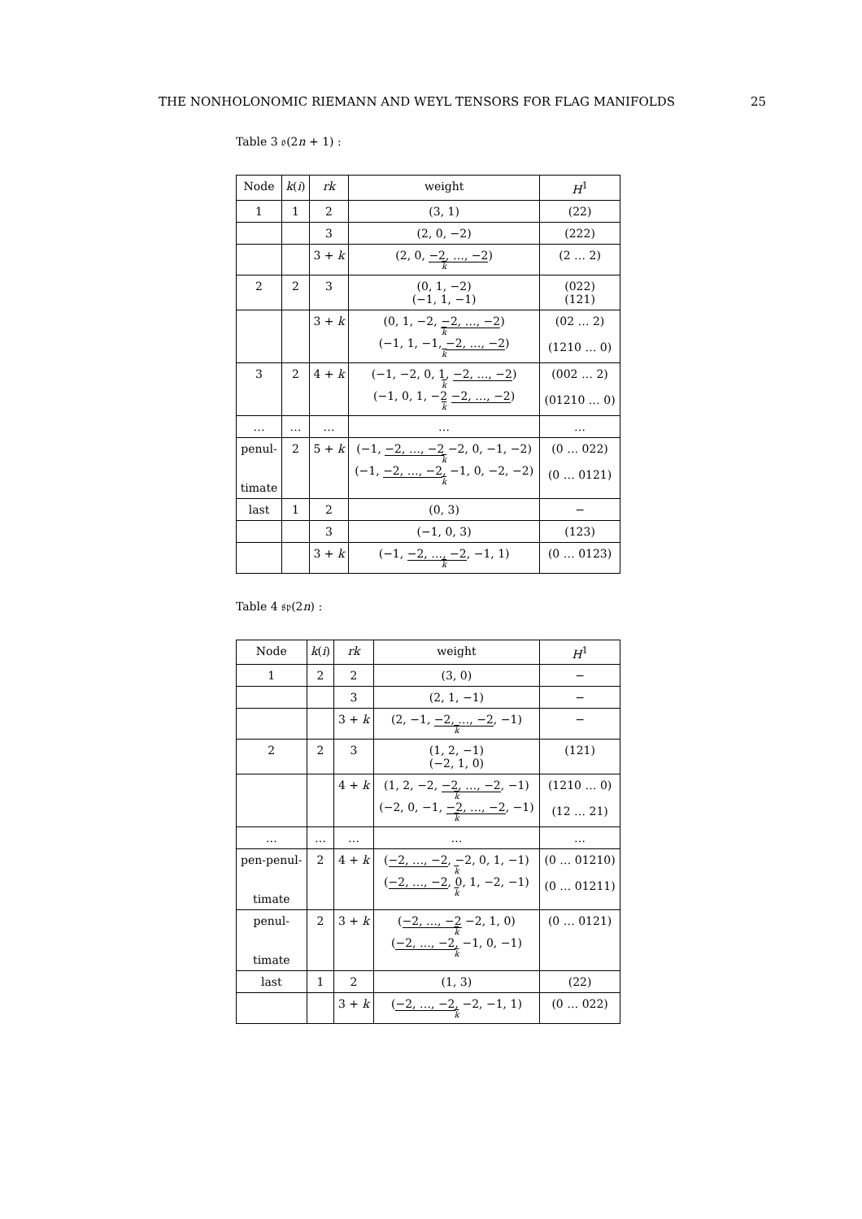THE NONHOLONOMIC RIEMANN AND WEYL TENSORS FOR FLAG MANIFOLDS 25
Table 3 𝔬(2n + 1) :
| Node | k ( i ) | rk | weight | H<sup>1</sup> |
| --- | --- | --- | --- | --- |
| 1 | 1 | 2 | (3, 1) | (22) |
| | | 3 | (2, 0, −2) | (222) |
| | | 3 + k | (2, 0, −2, …, −2 ) k | (2 … 2) |
| 2 | 2 | 3 | (0, 1, −2) (−1, 1, −1) | (022) (121) |
| | | 3 + k | (0, 1, −2, −2, …, −2 ) k (−1, 1, −1, −2, …, −2 ) k | (02 … 2) (1210 … 0) |
| 3 | 2 | 4 + k | (−1, −2, 0, 1, −2, …, −2 ) k (−1, 0, 1, −2 −2, …, −2 ) k | (002 … 2) (01210 … 0) |
| … | … | … | … | … |
| penul- timate | 2 | 5 + k | (−1, −2, …, −2 −2, 0, −1, −2) k (−1, −2, …, −2 , −1, 0, −2, −2) k | (0 … 022) (0 … 0121) |
| last | 1 | 2 | (0, 3) | − |
| | | 3 | (−1, 0, 3) | (123) |
| | | 3 + k | (−1, −2, …, −2 , −1, 1) k | (0 … 0123) |
Table 4 𝔰𝔭(2n) :
| Node | k ( i ) | rk | weight | H<sup>1</sup> |
| --- | --- | --- | --- | --- |
| 1 | 2 | 2 | (3, 0) | − |
| | | 3 | (2, 1, −1) | − |
| | | 3 + k | (2, −1, −2, …, −2 , −1) k | − |
| 2 | 2 | 3 | (1, 2, −1) (−2, 1, 0) | (121) |
| | | 4 + k | (1, 2, −2, −2, …, −2 , −1) k (−2, 0, −1, −2, …, −2 , −1) k | (1210 … 0) (12 … 21) |
| … | … | … | … | … |
| pen-penul- timate | 2 | 4 + k | ( −2, …, −2 , −2, 0, 1, −1) k ( −2, …, −2 , 0, 1, −2, −1) k | (0 … 01210) (0 … 01211) |
| penul- timate | 2 | 3 + k | ( −2, …, −2 −2, 1, 0) k ( −2, …, −2 , −1, 0, −1) k | (0 … 0121) |
| last | 1 | 2 | (1, 3) | (22) |
| | | 3 + k | ( −2, …, −2 , −2, −1, 1) k | (0 … 022) |